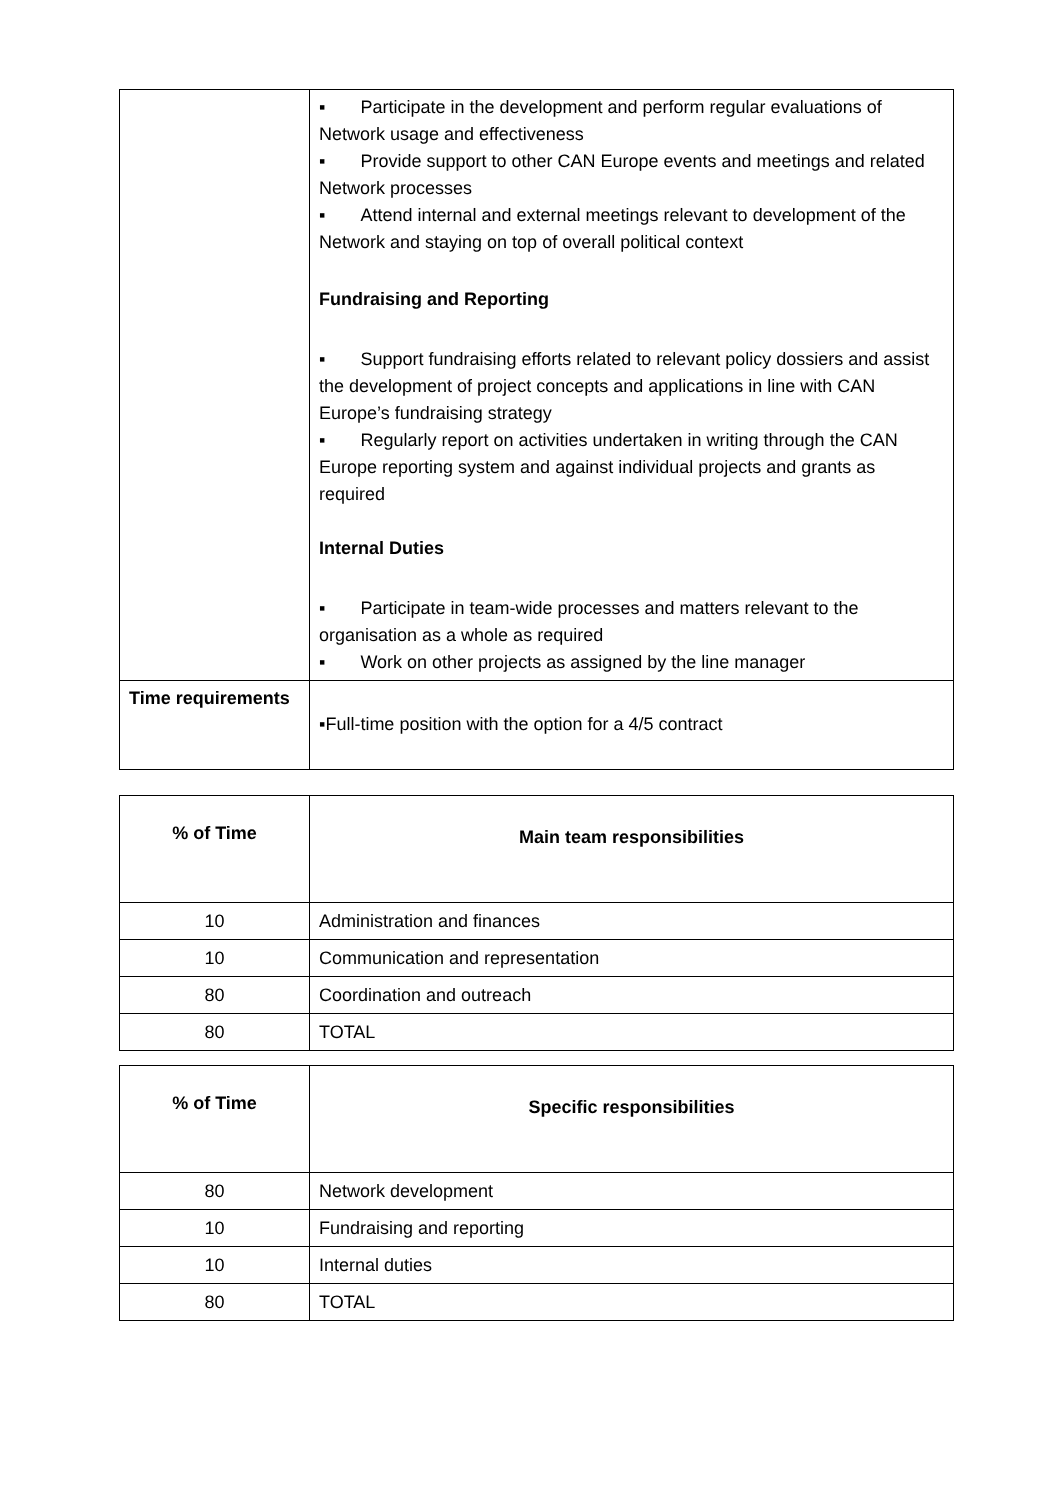| | ▪ Participate in the development and perform regular evaluations of Network usage and effectiveness ▪ Provide support to other CAN Europe events and meetings and related Network processes ▪ Attend internal and external meetings relevant to development of the Network and staying on top of overall political context Fundraising and Reporting ▪ Support fundraising efforts related to relevant policy dossiers and assist the development of project concepts and applications in line with CAN Europe’s fundraising strategy ▪ Regularly report on activities undertaken in writing through the CAN Europe reporting system and against individual projects and grants as required Internal Duties ▪ Participate in team-wide processes and matters relevant to the organisation as a whole as required ▪ Work on other projects as assigned by the line manager |
| Time requirements | ▪Full-time position with the option for a 4/5 contract |
| % of Time | Main team responsibilities |
| --- | --- |
| 10 | Administration and finances |
| 10 | Communication and representation |
| 80 | Coordination and outreach |
| 80 | TOTAL |
| % of Time | Specific responsibilities |
| --- | --- |
| 80 | Network development |
| 10 | Fundraising and reporting |
| 10 | Internal duties |
| 80 | TOTAL |